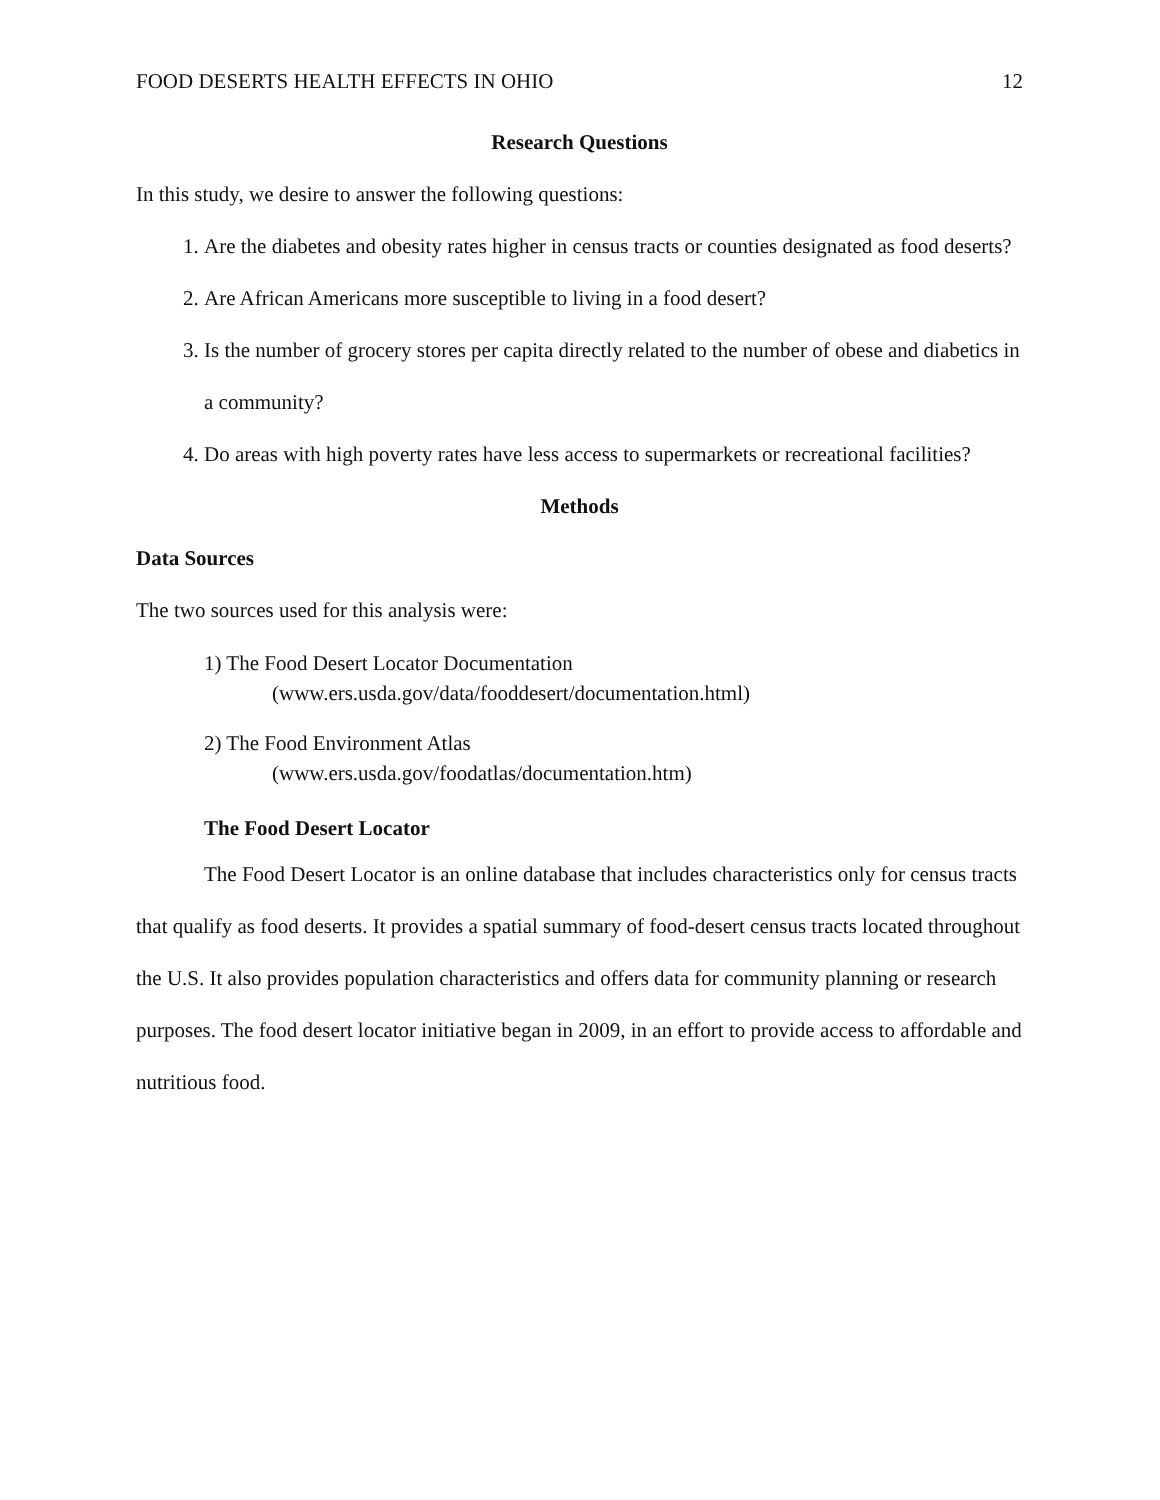FOOD DESERTS HEALTH EFFECTS IN OHIO 12
Research Questions
In this study, we desire to answer the following questions:
1. Are the diabetes and obesity rates higher in census tracts or counties designated as food deserts?
2. Are African Americans more susceptible to living in a food desert?
3. Is the number of grocery stores per capita directly related to the number of obese and diabetics in a community?
4. Do areas with high poverty rates have less access to supermarkets or recreational facilities?
Methods
Data Sources
The two sources used for this analysis were:
1) The Food Desert Locator Documentation
(www.ers.usda.gov/data/fooddesert/documentation.html)
2) The Food Environment Atlas
(www.ers.usda.gov/foodatlas/documentation.htm)
The Food Desert Locator
The Food Desert Locator is an online database that includes characteristics only for census tracts that qualify as food deserts. It provides a spatial summary of food-desert census tracts located throughout the U.S. It also provides population characteristics and offers data for community planning or research purposes. The food desert locator initiative began in 2009, in an effort to provide access to affordable and nutritious food.